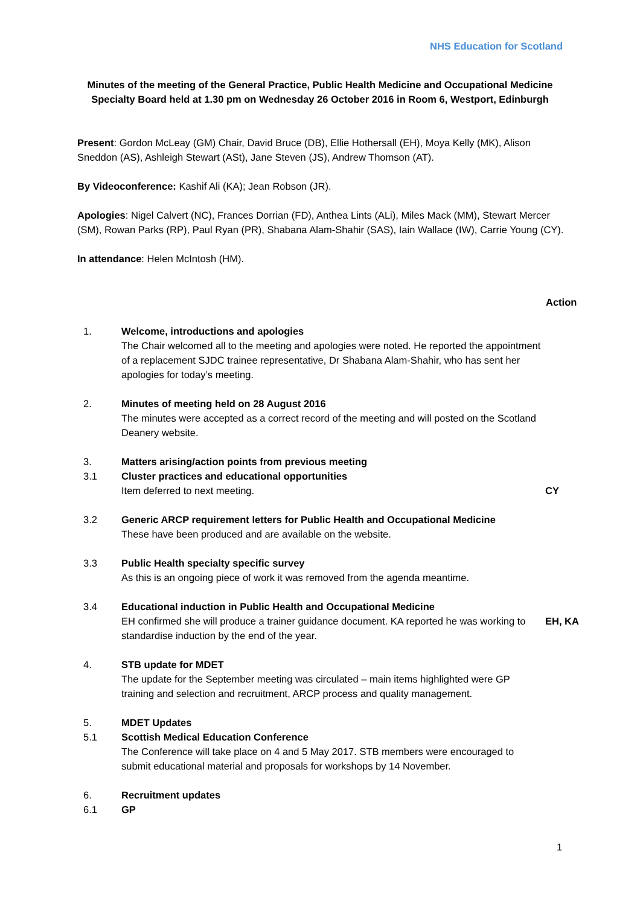NHS Education for Scotland
Minutes of the meeting of the General Practice, Public Health Medicine and Occupational Medicine Specialty Board held at 1.30 pm on Wednesday 26 October 2016 in Room 6, Westport, Edinburgh
Present: Gordon McLeay (GM) Chair, David Bruce (DB), Ellie Hothersall (EH), Moya Kelly (MK), Alison Sneddon (AS), Ashleigh Stewart (ASt), Jane Steven (JS), Andrew Thomson (AT).
By Videoconference: Kashif Ali (KA); Jean Robson (JR).
Apologies: Nigel Calvert (NC), Frances Dorrian (FD), Anthea Lints (ALi), Miles Mack (MM), Stewart Mercer (SM), Rowan Parks (RP), Paul Ryan (PR), Shabana Alam-Shahir (SAS), Iain Wallace (IW), Carrie Young (CY).
In attendance: Helen McIntosh (HM).
Action
1. Welcome, introductions and apologies
The Chair welcomed all to the meeting and apologies were noted. He reported the appointment of a replacement SJDC trainee representative, Dr Shabana Alam-Shahir, who has sent her apologies for today’s meeting.
2. Minutes of meeting held on 28 August 2016
The minutes were accepted as a correct record of the meeting and will posted on the Scotland Deanery website.
3. Matters arising/action points from previous meeting
3.1 Cluster practices and educational opportunities
Item deferred to next meeting.
CY
3.2 Generic ARCP requirement letters for Public Health and Occupational Medicine
These have been produced and are available on the website.
3.3 Public Health specialty specific survey
As this is an ongoing piece of work it was removed from the agenda meantime.
3.4 Educational induction in Public Health and Occupational Medicine
EH confirmed she will produce a trainer guidance document. KA reported he was working to standardise induction by the end of the year.
EH, KA
4. STB update for MDET
The update for the September meeting was circulated – main items highlighted were GP training and selection and recruitment, ARCP process and quality management.
5. MDET Updates
5.1 Scottish Medical Education Conference
The Conference will take place on 4 and 5 May 2017. STB members were encouraged to submit educational material and proposals for workshops by 14 November.
6. Recruitment updates
6.1 GP
1